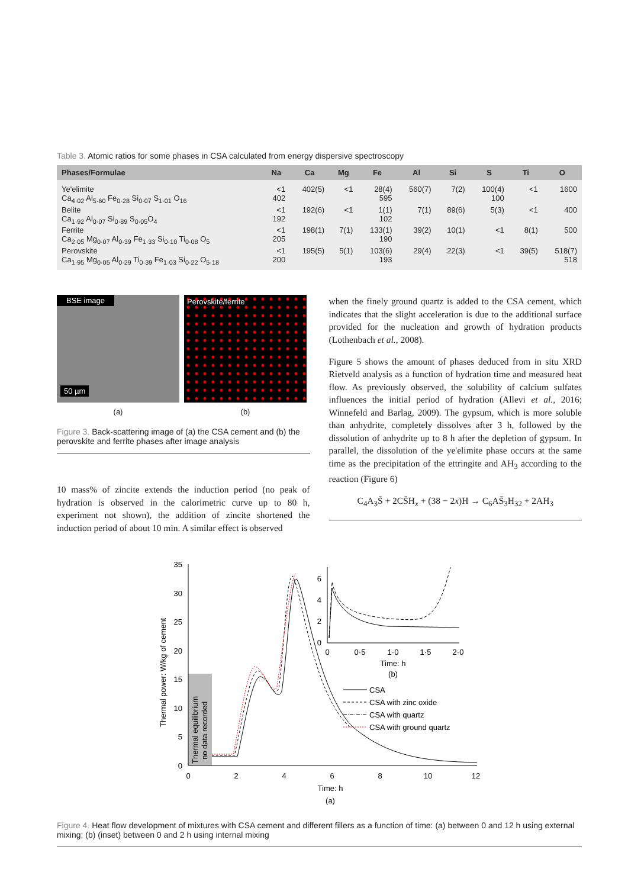Table 3. Atomic ratios for some phases in CSA calculated from energy dispersive spectroscopy
| Phases/Formulae | Na | Ca | Mg | Fe | Al | Si | S | Ti | O |
| --- | --- | --- | --- | --- | --- | --- | --- | --- | --- |
| Ye'elimite Ca<sub>4·02</sub> Al<sub>5·60</sub> Fe<sub>0·28</sub> Si<sub>0·07</sub> S<sub>1·01</sub> O<sub>16</sub> | <1 402 | 402(5) | <1 | 28(4) 595 | 560(7) | 7(2) | 100(4) 100 | <1 | 1600 |
| Belite Ca<sub>1·92</sub> Al<sub>0·07</sub> Si<sub>0·89</sub> S<sub>0·05</sub>O<sub>4</sub> | <1 192 | 192(6) | <1 | 1(1) 102 | 7(1) | 89(6) | 5(3) | <1 | 400 |
| Ferrite Ca<sub>2·05</sub> Mg<sub>0·07</sub> Al<sub>0·39</sub> Fe<sub>1·33</sub> Si<sub>0·10</sub> Ti<sub>0·08</sub> O<sub>5</sub> | <1 205 | 198(1) | 7(1) | 133(1) 190 | 39(2) | 10(1) | <1 | 8(1) | 500 |
| Perovskite Ca<sub>1·95</sub> Mg<sub>0·05</sub> Al<sub>0·29</sub> Ti<sub>0·39</sub> Fe<sub>1·03</sub> Si<sub>0·22</sub> O<sub>5·18</sub> | <1 200 | 195(5) | 5(1) | 103(6) 193 | 29(4) | 22(3) | <1 | 39(5) | 518(7) 518 |
BSE image
50 µm
(a)
Perovskite/ferrite
(b)
Figure 3. Back-scattering image of (a) the CSA cement and (b) the perovskite and ferrite phases after image analysis
10 mass% of zincite extends the induction period (no peak of hydration is observed in the calorimetric curve up to 80 h, experiment not shown), the addition of zincite shortened the induction period of about 10 min. A similar effect is observed
when the finely ground quartz is added to the CSA cement, which indicates that the slight acceleration is due to the additional surface provided for the nucleation and growth of hydration products (Lothenbach et al., 2008).
Figure 5 shows the amount of phases deduced from in situ XRD Rietveld analysis as a function of hydration time and measured heat flow. As previously observed, the solubility of calcium sulfates influences the initial period of hydration (Allevi et al., 2016; Winnefeld and Barlag, 2009). The gypsum, which is more soluble than anhydrite, completely dissolves after 3 h, followed by the dissolution of anhydrite up to 8 h after the depletion of gypsum. In parallel, the dissolution of the ye'elimite phase occurs at the same time as the precipitation of the ettringite and AH<sub>3</sub> according to the reaction (Figure 6)
C<sub>4</sub>A<sub>3</sub>S̄ + 2CS̄H<sub>x</sub> + (38 − 2x)H → C<sub>6</sub>AS̄<sub>3</sub>H<sub>32</sub> + 2AH<sub>3</sub>
35
30
25
20
15
10
5
0
0
2
4
6
8
10
12
Time: h
(a)
Thermal power: W/kg of cement
Thermal equilibrium
no data recorded
6
4
2
0
0
0·5
1·0
1·5
2·0
Time: h
(b)
CSA
CSA with zinc oxide
CSA with quartz
CSA with ground quartz
Figure 4. Heat flow development of mixtures with CSA cement and different fillers as a function of time: (a) between 0 and 12 h using external mixing; (b) (inset) between 0 and 2 h using internal mixing